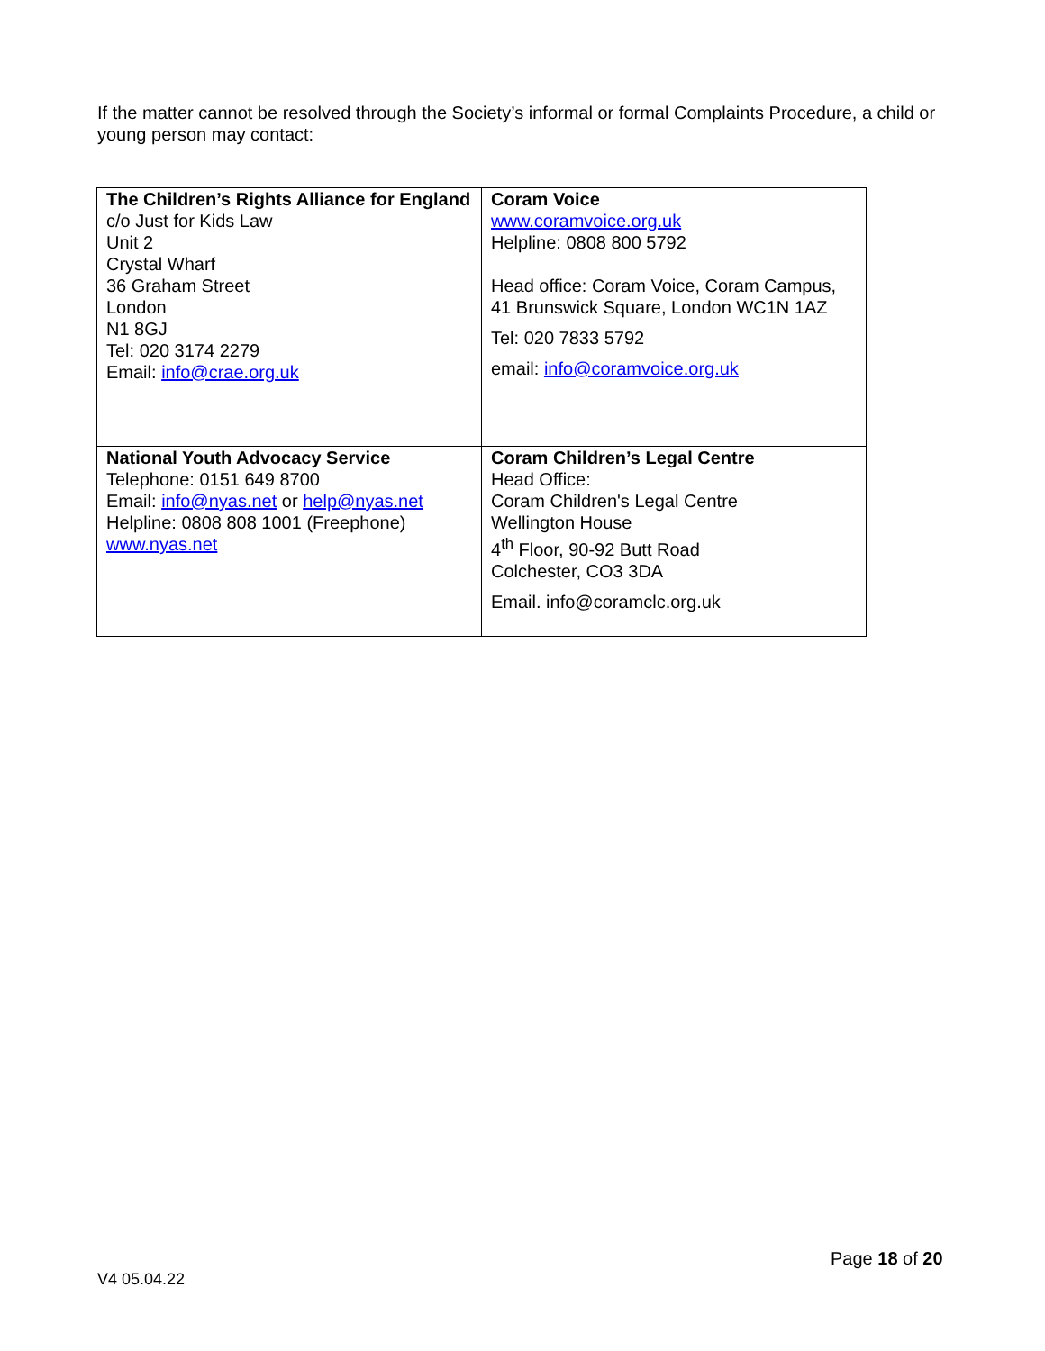If the matter cannot be resolved through the Society’s informal or formal Complaints Procedure, a child or young person may contact:
| The Children’s Rights Alliance for England c/o Just for Kids Law Unit 2 Crystal Wharf 36 Graham Street London N1 8GJ Tel: 020 3174 2279 Email: info@crae.org.uk | Coram Voice www.coramvoice.org.uk Helpline: 0808 800 5792 Head office: Coram Voice, Coram Campus, 41 Brunswick Square, London WC1N 1AZ Tel: 020 7833 5792 email: info@coramvoice.org.uk |
| National Youth Advocacy Service Telephone: 0151 649 8700 Email: info@nyas.net or help@nyas.net Helpline: 0808 808 1001 (Freephone) www.nyas.net | Coram Children’s Legal Centre Head Office: Coram Children's Legal Centre Wellington House 4<sup>th</sup> Floor, 90-92 Butt Road Colchester, CO3 3DA Email. info@coramclc.org.uk |
Page 18 of 20
V4 05.04.22